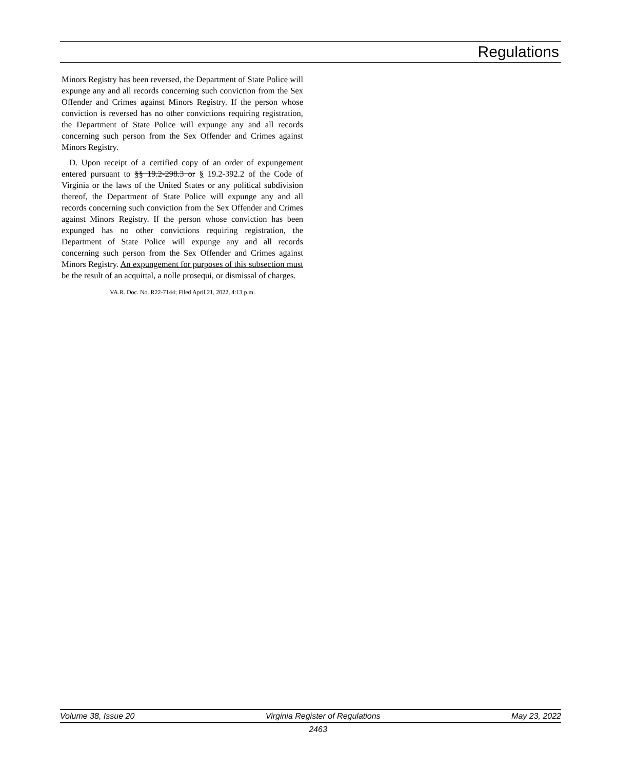Regulations
Minors Registry has been reversed, the Department of State Police will expunge any and all records concerning such conviction from the Sex Offender and Crimes against Minors Registry. If the person whose conviction is reversed has no other convictions requiring registration, the Department of State Police will expunge any and all records concerning such person from the Sex Offender and Crimes against Minors Registry.
D. Upon receipt of a certified copy of an order of expungement entered pursuant to §§ 19.2-298.3 or § 19.2-392.2 of the Code of Virginia or the laws of the United States or any political subdivision thereof, the Department of State Police will expunge any and all records concerning such conviction from the Sex Offender and Crimes against Minors Registry. If the person whose conviction has been expunged has no other convictions requiring registration, the Department of State Police will expunge any and all records concerning such person from the Sex Offender and Crimes against Minors Registry. An expungement for purposes of this subsection must be the result of an acquittal, a nolle prosequi, or dismissal of charges.
VA.R. Doc. No. R22-7144; Filed April 21, 2022, 4:13 p.m.
Volume 38, Issue 20 Virginia Register of Regulations May 23, 2022
2463